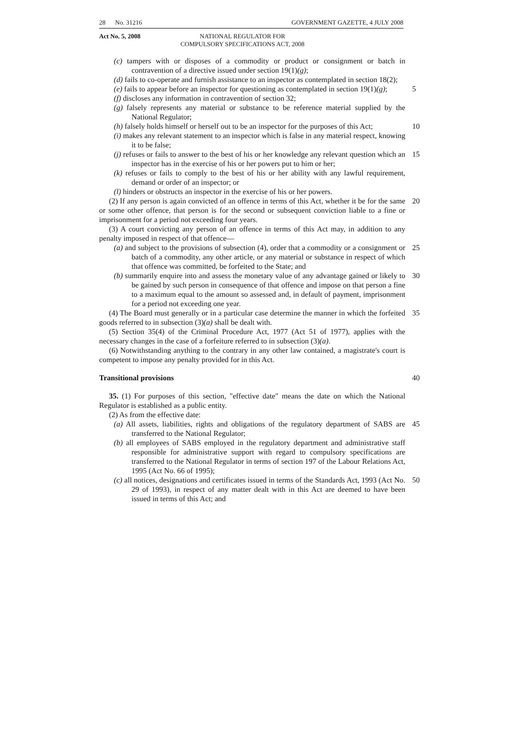28 No. 31216 GOVERNMENT GAZETTE, 4 JULY 2008
Act No. 5, 2008 NATIONAL REGULATOR FOR
COMPULSORY SPECIFICATIONS ACT, 2008
(c) tampers with or disposes of a commodity or product or consignment or batch in contravention of a directive issued under section 19(1)(g);
(d) fails to co-operate and furnish assistance to an inspector as contemplated in section 18(2);
(e) fails to appear before an inspector for questioning as contemplated in section 19(1)(g);
5
(f) discloses any information in contravention of section 32;
(g) falsely represents any material or substance to be reference material supplied by the National Regulator;
(h) falsely holds himself or herself out to be an inspector for the purposes of this Act;
10
(i) makes any relevant statement to an inspector which is false in any material respect, knowing it to be false;
(j) refuses or fails to answer to the best of his or her knowledge any relevant question which an inspector has in the exercise of his or her powers put to him or her;
15
(k) refuses or fails to comply to the best of his or her ability with any lawful requirement, demand or order of an inspector; or
(l) hinders or obstructs an inspector in the exercise of his or her powers.
(2) If any person is again convicted of an offence in terms of this Act, whether it be for the same or some other offence, that person is for the second or subsequent conviction liable to a fine or imprisonment for a period not exceeding four years.
20
(3) A court convicting any person of an offence in terms of this Act may, in addition to any penalty imposed in respect of that offence—
(a) and subject to the provisions of subsection (4), order that a commodity or a consignment or batch of a commodity, any other article, or any material or substance in respect of which that offence was committed, be forfeited to the State; and
25
(b) summarily enquire into and assess the monetary value of any advantage gained or likely to be gained by such person in consequence of that offence and impose on that person a fine to a maximum equal to the amount so assessed and, in default of payment, imprisonment for a period not exceeding one year.
30
(4) The Board must generally or in a particular case determine the manner in which the forfeited goods referred to in subsection (3)(a) shall be dealt with.
35
(5) Section 35(4) of the Criminal Procedure Act, 1977 (Act 51 of 1977), applies with the necessary changes in the case of a forfeiture referred to in subsection (3)(a).
(6) Notwithstanding anything to the contrary in any other law contained, a magistrate's court is competent to impose any penalty provided for in this Act.
Transitional provisions
40
35. (1) For purposes of this section, "effective date" means the date on which the National Regulator is established as a public entity.
(2) As from the effective date:
(a) All assets, liabilities, rights and obligations of the regulatory department of SABS are transferred to the National Regulator;
45
(b) all employees of SABS employed in the regulatory department and administrative staff responsible for administrative support with regard to compulsory specifications are transferred to the National Regulator in terms of section 197 of the Labour Relations Act, 1995 (Act No. 66 of 1995);
(c) all notices, designations and certificates issued in terms of the Standards Act, 1993 (Act No. 29 of 1993), in respect of any matter dealt with in this Act are deemed to have been issued in terms of this Act; and
50